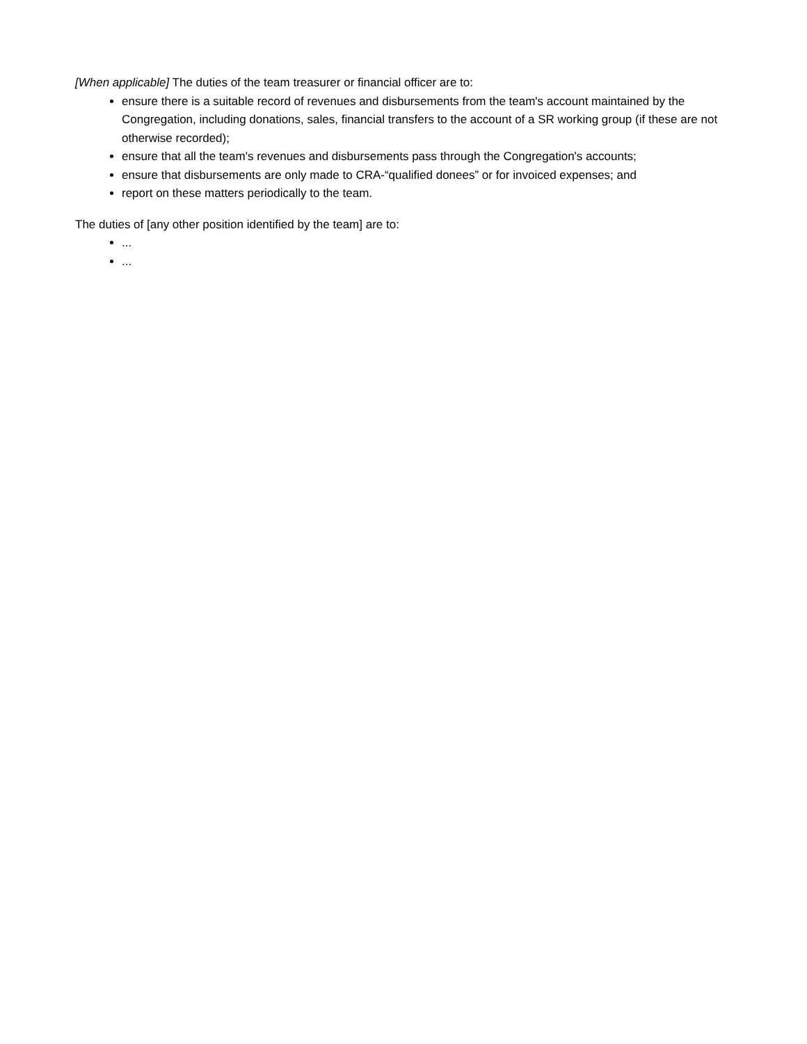[When applicable] The duties of the team treasurer or financial officer are to:
ensure there is a suitable record of revenues and disbursements from the team's account maintained by the Congregation, including donations, sales, financial transfers to the account of a SR working group (if these are not otherwise recorded);
ensure that all the team's revenues and disbursements pass through the Congregation's accounts;
ensure that disbursements are only made to CRA-“qualified donees” or for invoiced expenses; and
report on these matters periodically to the team.
The duties of [any other position identified by the team] are to:
...
...